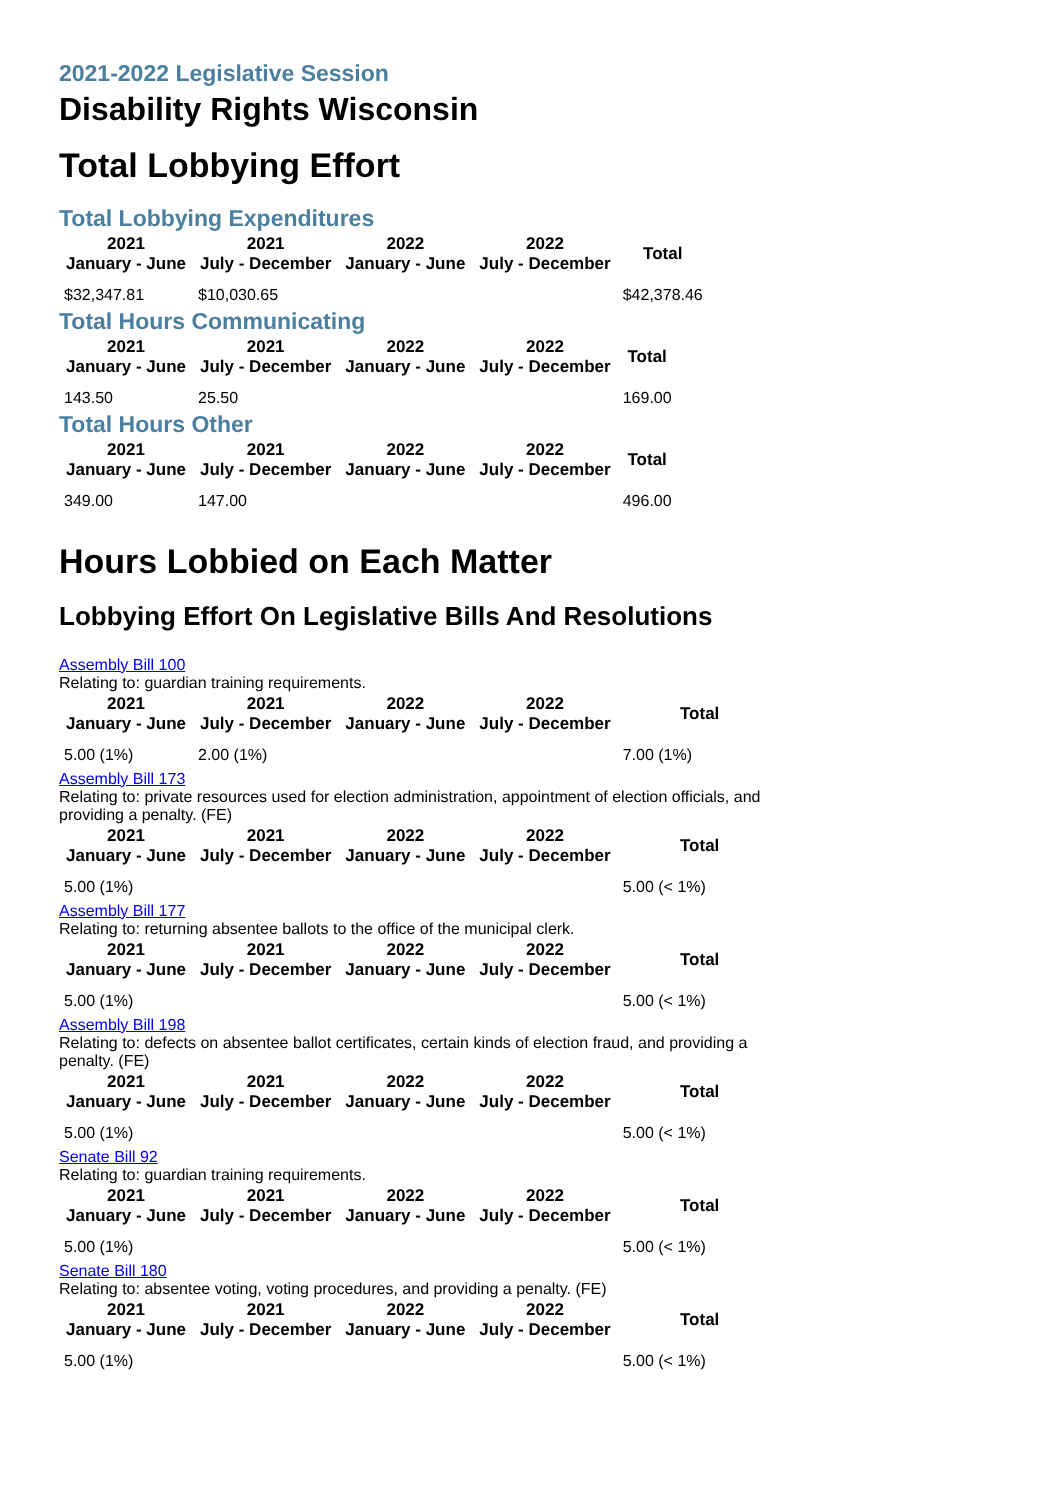2021-2022 Legislative Session
Disability Rights Wisconsin
Total Lobbying Effort
Total Lobbying Expenditures
| 2021 January - June | 2021 July - December | 2022 January - June | 2022 July - December | Total |
| --- | --- | --- | --- | --- |
| $32,347.81 | $10,030.65 | | | $42,378.46 |
Total Hours Communicating
| 2021 January - June | 2021 July - December | 2022 January - June | 2022 July - December | Total |
| --- | --- | --- | --- | --- |
| 143.50 | 25.50 | | | 169.00 |
Total Hours Other
| 2021 January - June | 2021 July - December | 2022 January - June | 2022 July - December | Total |
| --- | --- | --- | --- | --- |
| 349.00 | 147.00 | | | 496.00 |
Hours Lobbied on Each Matter
Lobbying Effort On Legislative Bills And Resolutions
Assembly Bill 100
Relating to: guardian training requirements.
| 2021 January - June | 2021 July - December | 2022 January - June | 2022 July - December | Total |
| --- | --- | --- | --- | --- |
| 5.00 (1%) | 2.00 (1%) | | | 7.00 (1%) |
Assembly Bill 173
Relating to: private resources used for election administration, appointment of election officials, and providing a penalty. (FE)
| 2021 January - June | 2021 July - December | 2022 January - June | 2022 July - December | Total |
| --- | --- | --- | --- | --- |
| 5.00 (1%) | | | | 5.00 (< 1%) |
Assembly Bill 177
Relating to: returning absentee ballots to the office of the municipal clerk.
| 2021 January - June | 2021 July - December | 2022 January - June | 2022 July - December | Total |
| --- | --- | --- | --- | --- |
| 5.00 (1%) | | | | 5.00 (< 1%) |
Assembly Bill 198
Relating to: defects on absentee ballot certificates, certain kinds of election fraud, and providing a penalty. (FE)
| 2021 January - June | 2021 July - December | 2022 January - June | 2022 July - December | Total |
| --- | --- | --- | --- | --- |
| 5.00 (1%) | | | | 5.00 (< 1%) |
Senate Bill 92
Relating to: guardian training requirements.
| 2021 January - June | 2021 July - December | 2022 January - June | 2022 July - December | Total |
| --- | --- | --- | --- | --- |
| 5.00 (1%) | | | | 5.00 (< 1%) |
Senate Bill 180
Relating to: absentee voting, voting procedures, and providing a penalty. (FE)
| 2021 January - June | 2021 July - December | 2022 January - June | 2022 July - December | Total |
| --- | --- | --- | --- | --- |
| 5.00 (1%) | | | | 5.00 (< 1%) |